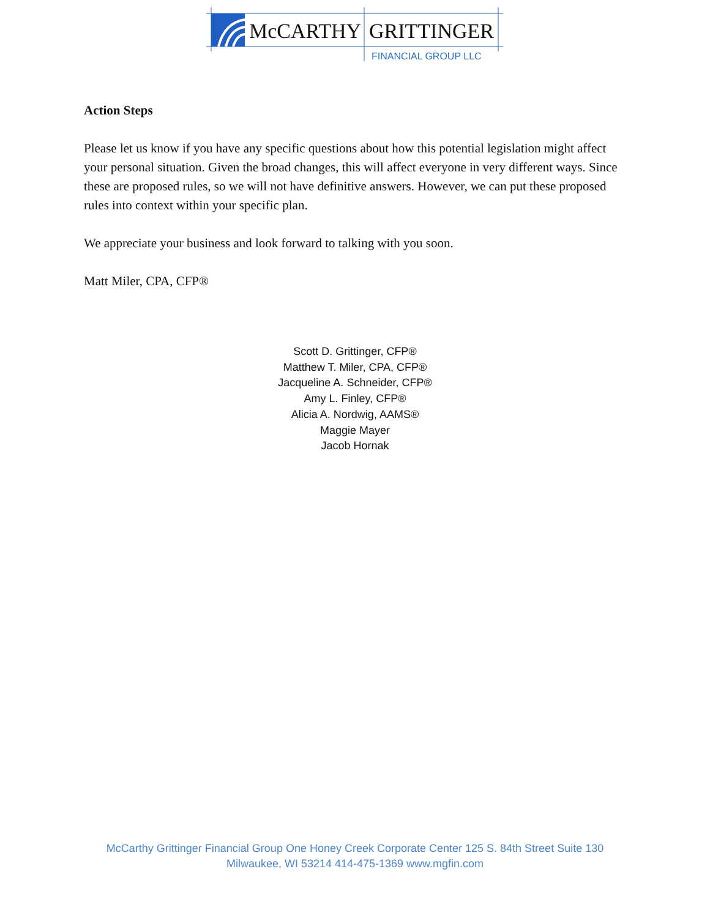McCARTHY
GRITTINGER
FINANCIAL GROUP LLC
Action Steps
Please let us know if you have any specific questions about how this potential legislation might affect your personal situation. Given the broad changes, this will affect everyone in very different ways. Since these are proposed rules, so we will not have definitive answers. However, we can put these proposed rules into context within your specific plan.
We appreciate your business and look forward to talking with you soon.
Matt Miler, CPA, CFP®
Scott D. Grittinger, CFP®
Matthew T. Miler, CPA, CFP®
Jacqueline A. Schneider, CFP®
Amy L. Finley, CFP®
Alicia A. Nordwig, AAMS®
Maggie Mayer
Jacob Hornak
McCarthy Grittinger Financial Group One Honey Creek Corporate Center 125 S. 84th Street Suite 130
Milwaukee, WI 53214 414-475-1369 www.mgfin.com